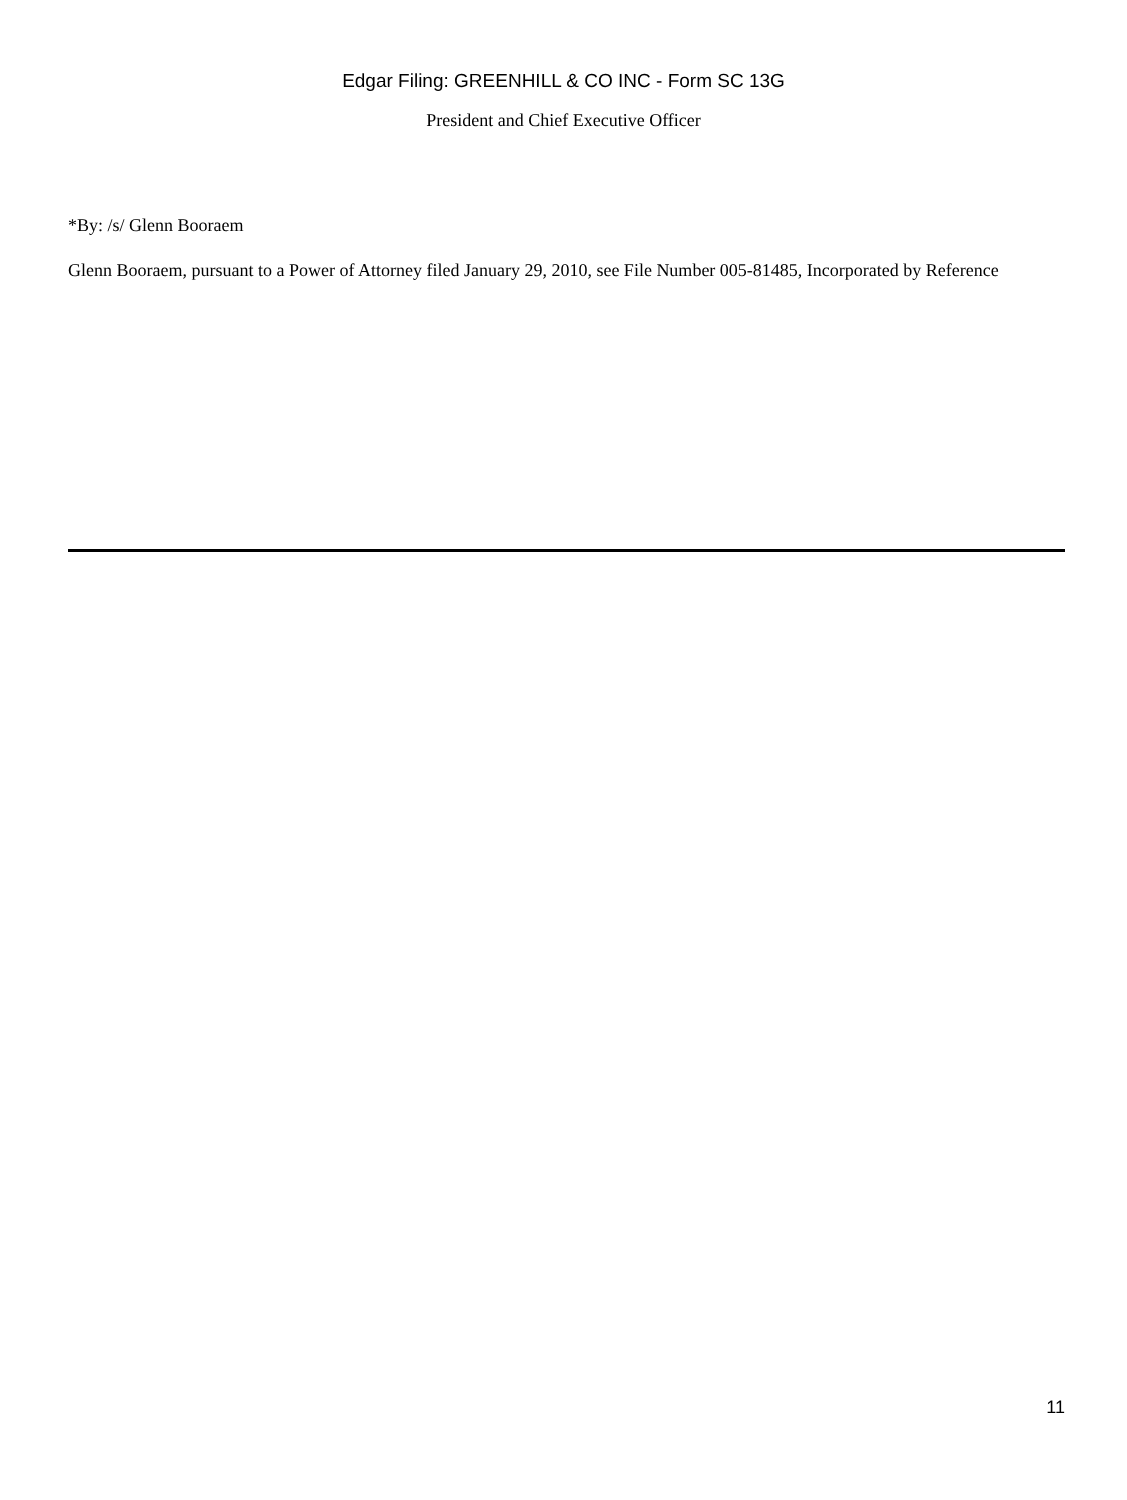Edgar Filing: GREENHILL & CO INC - Form SC 13G
President and Chief Executive Officer
*By: /s/ Glenn Booraem
Glenn Booraem, pursuant to a Power of Attorney filed January 29, 2010, see File Number 005-81485, Incorporated by Reference
11